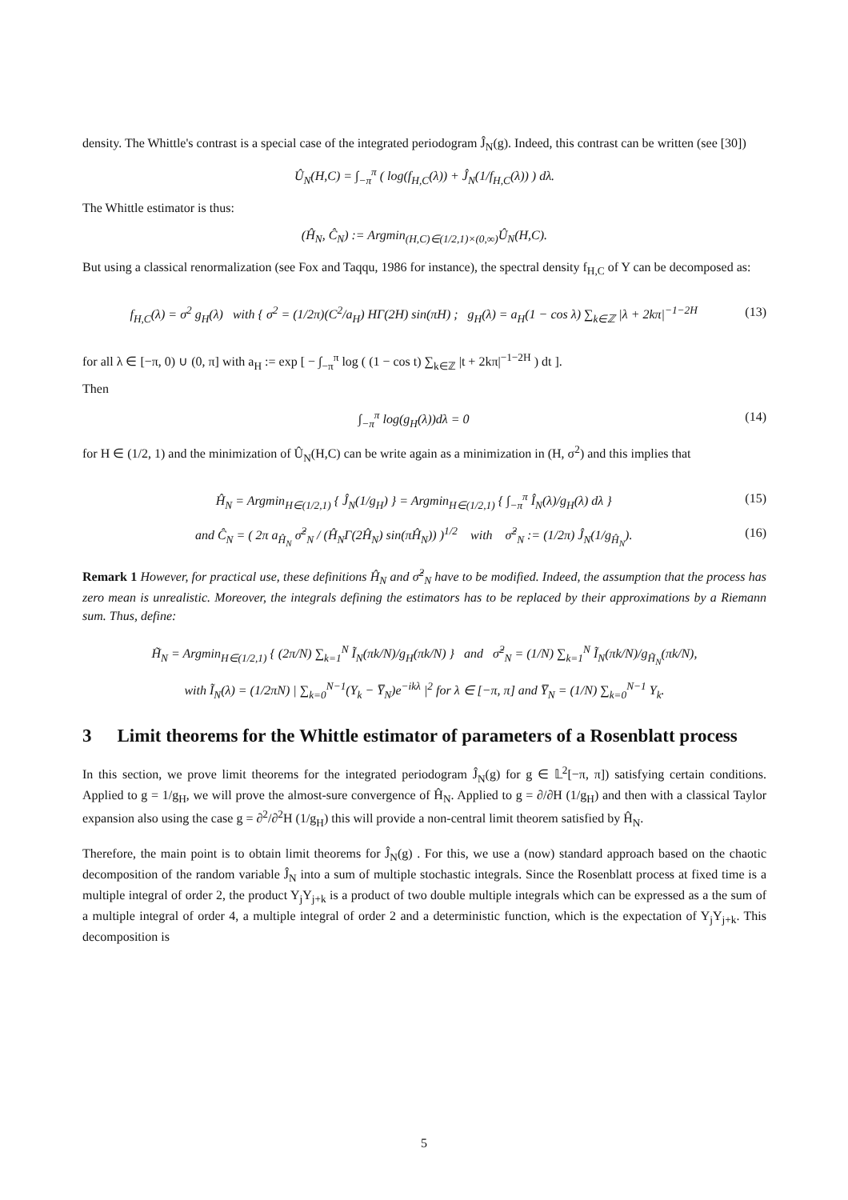density. The Whittle's contrast is a special case of the integrated periodogram Ĵ<sub>N</sub>(g). Indeed, this contrast can be written (see [30])
Û<sub>N</sub>(H,C) = ∫<sub>−π</sub><sup>π</sup> ( log(f<sub>H,C</sub>(λ)) + Ĵ<sub>N</sub>(1/f<sub>H,C</sub>(λ)) ) dλ.
The Whittle estimator is thus:
(Ĥ<sub>N</sub>, Ĉ<sub>N</sub>) := Argmin<sub>(H,C)∈(1/2,1)×(0,∞)</sub>Û<sub>N</sub>(H,C).
But using a classical renormalization (see Fox and Taqqu, 1986 for instance), the spectral density f<sub>H,C</sub> of Y can be decomposed as:
f<sub>H,C</sub>(λ) = σ<sup>2</sup> g<sub>H</sub>(λ) with { σ<sup>2</sup> = (1/2π)(C<sup>2</sup>/a<sub>H</sub>) HΓ(2H) sin(πH) ; g<sub>H</sub>(λ) = a<sub>H</sub>(1 − cos λ) ∑<sub>k∈ℤ</sub> |λ + 2kπ|<sup>−1−2H</sup> (13)
for all λ ∈ [−π, 0) ∪ (0, π] with a<sub>H</sub> := exp [ − ∫<sub>−π</sub><sup>π</sup> log ( (1 − cos t) ∑<sub>k∈ℤ</sub> |t + 2kπ|<sup>−1−2H</sup> ) dt ].
Then
∫<sub>−π</sub><sup>π</sup> log(g<sub>H</sub>(λ))dλ = 0 (14)
for H ∈ (1/2, 1) and the minimization of Û<sub>N</sub>(H,C) can be write again as a minimization in (H, σ<sup>2</sup>) and this implies that
Ĥ<sub>N</sub> = Argmin<sub>H∈(1/2,1)</sub> { Ĵ<sub>N</sub>(1/g<sub>H</sub>) } = Argmin<sub>H∈(1/2,1)</sub> { ∫<sub>−π</sub><sup>π</sup> Î<sub>N</sub>(λ)/g<sub>H</sub>(λ) dλ } (15)
and Ĉ<sub>N</sub> = ( 2π a<sub>Ĥ<sub>N</sub></sub> σ̂<sup>2</sup><sub>N</sub> / (Ĥ<sub>N</sub>Γ(2Ĥ<sub>N</sub>) sin(πĤ<sub>N</sub>)) )<sup>1/2</sup> with σ̂<sup>2</sup><sub>N</sub> := (1/2π) Ĵ<sub>N</sub>(1/g<sub>Ĥ<sub>N</sub></sub>). (16)
Remark 1 However, for practical use, these definitions Ĥ<sub>N</sub> and σ̂<sup>2</sup><sub>N</sub> have to be modified. Indeed, the assumption that the process has zero mean is unrealistic. Moreover, the integrals defining the estimators has to be replaced by their approximations by a Riemann sum. Thus, define:
H̃<sub>N</sub> = Argmin<sub>H∈(1/2,1)</sub> { (2π/N) ∑<sub>k=1</sub><sup>N</sup> Ĩ<sub>N</sub>(πk/N)/g<sub>H</sub>(πk/N) } and σ̃<sup>2</sup><sub>N</sub> = (1/N) ∑<sub>k=1</sub><sup>N</sup> Ĩ<sub>N</sub>(πk/N)/g<sub>H̃<sub>N</sub></sub>(πk/N),
with Ĩ<sub>N</sub>(λ) = (1/2πN) | ∑<sub>k=0</sub><sup>N−1</sup>(Y<sub>k</sub> − Y̅<sub>N</sub>)e<sup>−ikλ</sup> |<sup>2</sup> for λ ∈ [−π, π] and Y̅<sub>N</sub> = (1/N) ∑<sub>k=0</sub><sup>N−1</sup> Y<sub>k</sub>.
3 Limit theorems for the Whittle estimator of parameters of a Rosenblatt process
In this section, we prove limit theorems for the integrated periodogram Ĵ<sub>N</sub>(g) for g ∈ 𝕃<sup>2</sup>[−π, π]) satisfying certain conditions. Applied to g = 1/g<sub>H</sub>, we will prove the almost-sure convergence of Ĥ<sub>N</sub>. Applied to g = ∂/∂H (1/g<sub>H</sub>) and then with a classical Taylor expansion also using the case g = ∂<sup>2</sup>/∂<sup>2</sup>H (1/g<sub>H</sub>) this will provide a non-central limit theorem satisfied by Ĥ<sub>N</sub>.
Therefore, the main point is to obtain limit theorems for Ĵ<sub>N</sub>(g) . For this, we use a (now) standard approach based on the chaotic decomposition of the random variable Ĵ<sub>N</sub> into a sum of multiple stochastic integrals. Since the Rosenblatt process at fixed time is a multiple integral of order 2, the product Y<sub>j</sub>Y<sub>j+k</sub> is a product of two double multiple integrals which can be expressed as a the sum of a multiple integral of order 4, a multiple integral of order 2 and a deterministic function, which is the expectation of Y<sub>j</sub>Y<sub>j+k</sub>. This decomposition is
5